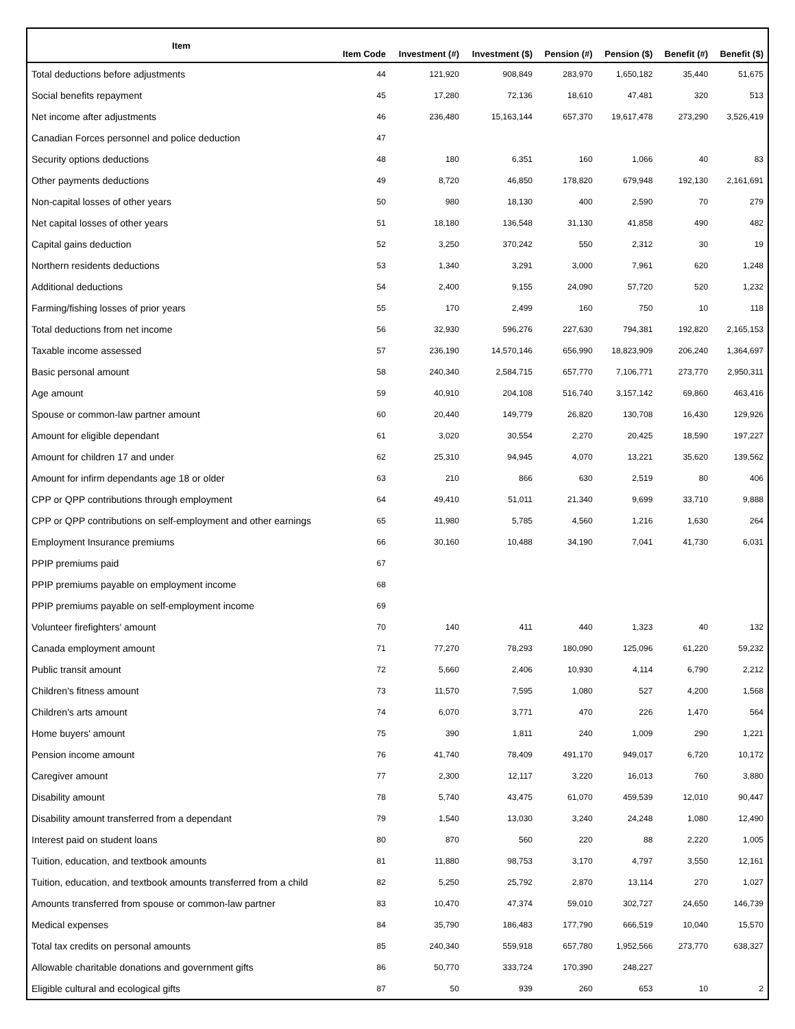| Item | Item Code | Investment (#) | Investment ($) | Pension (#) | Pension ($) | Benefit (#) | Benefit ($) |
| --- | --- | --- | --- | --- | --- | --- | --- |
| Total deductions before adjustments | 44 | 121,920 | 908,849 | 283,970 | 1,650,182 | 35,440 | 51,675 |
| Social benefits repayment | 45 | 17,280 | 72,136 | 18,610 | 47,481 | 320 | 513 |
| Net income after adjustments | 46 | 236,480 | 15,163,144 | 657,370 | 19,617,478 | 273,290 | 3,526,419 |
| Canadian Forces personnel and police deduction | 47 | | | | | | |
| Security options deductions | 48 | 180 | 6,351 | 160 | 1,066 | 40 | 83 |
| Other payments deductions | 49 | 8,720 | 46,850 | 178,820 | 679,948 | 192,130 | 2,161,691 |
| Non-capital losses of other years | 50 | 980 | 18,130 | 400 | 2,590 | 70 | 279 |
| Net capital losses of other years | 51 | 18,180 | 136,548 | 31,130 | 41,858 | 490 | 482 |
| Capital gains deduction | 52 | 3,250 | 370,242 | 550 | 2,312 | 30 | 19 |
| Northern residents deductions | 53 | 1,340 | 3,291 | 3,000 | 7,961 | 620 | 1,248 |
| Additional deductions | 54 | 2,400 | 9,155 | 24,090 | 57,720 | 520 | 1,232 |
| Farming/fishing losses of prior years | 55 | 170 | 2,499 | 160 | 750 | 10 | 118 |
| Total deductions from net income | 56 | 32,930 | 596,276 | 227,630 | 794,381 | 192,820 | 2,165,153 |
| Taxable income assessed | 57 | 236,190 | 14,570,146 | 656,990 | 18,823,909 | 206,240 | 1,364,697 |
| Basic personal amount | 58 | 240,340 | 2,584,715 | 657,770 | 7,106,771 | 273,770 | 2,950,311 |
| Age amount | 59 | 40,910 | 204,108 | 516,740 | 3,157,142 | 69,860 | 463,416 |
| Spouse or common-law partner amount | 60 | 20,440 | 149,779 | 26,820 | 130,708 | 16,430 | 129,926 |
| Amount for eligible dependant | 61 | 3,020 | 30,554 | 2,270 | 20,425 | 18,590 | 197,227 |
| Amount for children 17 and under | 62 | 25,310 | 94,945 | 4,070 | 13,221 | 35,620 | 139,562 |
| Amount for infirm dependants age 18 or older | 63 | 210 | 866 | 630 | 2,519 | 80 | 406 |
| CPP or QPP contributions through employment | 64 | 49,410 | 51,011 | 21,340 | 9,699 | 33,710 | 9,888 |
| CPP or QPP contributions on self-employment and other earnings | 65 | 11,980 | 5,785 | 4,560 | 1,216 | 1,630 | 264 |
| Employment Insurance premiums | 66 | 30,160 | 10,488 | 34,190 | 7,041 | 41,730 | 6,031 |
| PPIP premiums paid | 67 | | | | | | |
| PPIP premiums payable on employment income | 68 | | | | | | |
| PPIP premiums payable on self-employment income | 69 | | | | | | |
| Volunteer firefighters' amount | 70 | 140 | 411 | 440 | 1,323 | 40 | 132 |
| Canada employment amount | 71 | 77,270 | 78,293 | 180,090 | 125,096 | 61,220 | 59,232 |
| Public transit amount | 72 | 5,660 | 2,406 | 10,930 | 4,114 | 6,790 | 2,212 |
| Children's fitness amount | 73 | 11,570 | 7,595 | 1,080 | 527 | 4,200 | 1,568 |
| Children's arts amount | 74 | 6,070 | 3,771 | 470 | 226 | 1,470 | 564 |
| Home buyers' amount | 75 | 390 | 1,811 | 240 | 1,009 | 290 | 1,221 |
| Pension income amount | 76 | 41,740 | 78,409 | 491,170 | 949,017 | 6,720 | 10,172 |
| Caregiver amount | 77 | 2,300 | 12,117 | 3,220 | 16,013 | 760 | 3,880 |
| Disability amount | 78 | 5,740 | 43,475 | 61,070 | 459,539 | 12,010 | 90,447 |
| Disability amount transferred from a dependant | 79 | 1,540 | 13,030 | 3,240 | 24,248 | 1,080 | 12,490 |
| Interest paid on student loans | 80 | 870 | 560 | 220 | 88 | 2,220 | 1,005 |
| Tuition, education, and textbook amounts | 81 | 11,880 | 98,753 | 3,170 | 4,797 | 3,550 | 12,161 |
| Tuition, education, and textbook amounts transferred from a child | 82 | 5,250 | 25,792 | 2,870 | 13,114 | 270 | 1,027 |
| Amounts transferred from spouse or common-law partner | 83 | 10,470 | 47,374 | 59,010 | 302,727 | 24,650 | 146,739 |
| Medical expenses | 84 | 35,790 | 186,483 | 177,790 | 666,519 | 10,040 | 15,570 |
| Total tax credits on personal amounts | 85 | 240,340 | 559,918 | 657,780 | 1,952,566 | 273,770 | 638,327 |
| Allowable charitable donations and government gifts | 86 | 50,770 | 333,724 | 170,390 | 248,227 | | |
| Eligible cultural and ecological gifts | 87 | 50 | 939 | 260 | 653 | 10 | 2 |